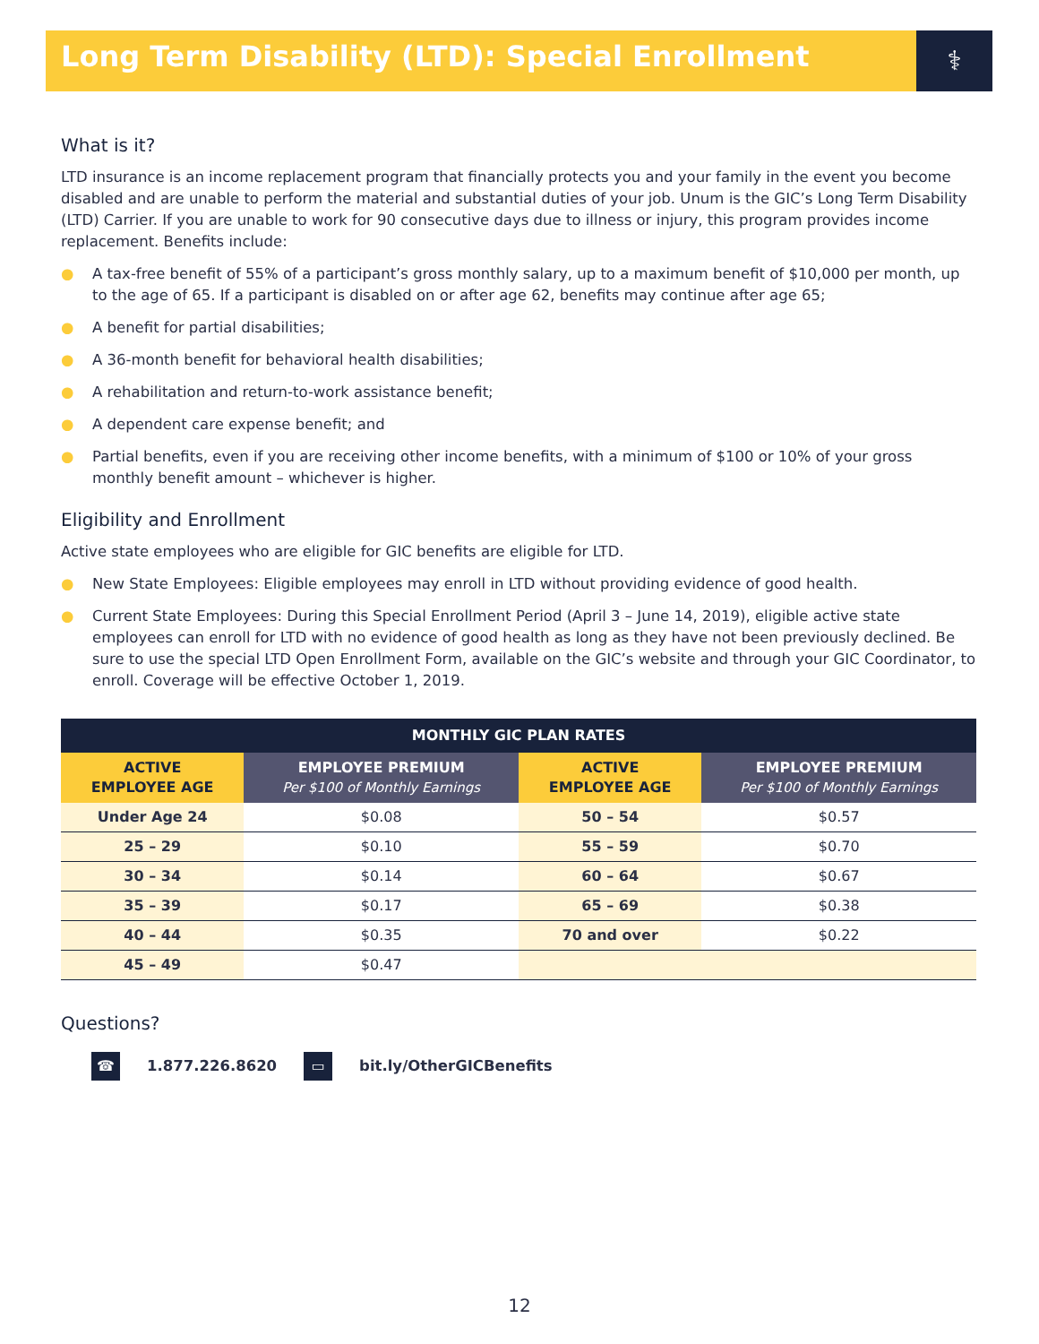⚕
Long Term Disability (LTD): Special Enrollment
What is it?
LTD insurance is an income replacement program that financially protects you and your family in the event you become disabled and are unable to perform the material and substantial duties of your job. Unum is the GIC’s Long Term Disability (LTD) Carrier. If you are unable to work for 90 consecutive days due to illness or injury, this program provides income replacement. Benefits include:
● A tax-free benefit of 55% of a participant’s gross monthly salary, up to a maximum benefit of $10,000 per month, up to the age of 65. If a participant is disabled on or after age 62, benefits may continue after age 65;
● A benefit for partial disabilities;
● A 36-month benefit for behavioral health disabilities;
● A rehabilitation and return-to-work assistance benefit;
● A dependent care expense benefit; and
● Partial benefits, even if you are receiving other income benefits, with a minimum of $100 or 10% of your gross monthly benefit amount – whichever is higher.
Eligibility and Enrollment
Active state employees who are eligible for GIC benefits are eligible for LTD.
● New State Employees: Eligible employees may enroll in LTD without providing evidence of good health.
● Current State Employees: During this Special Enrollment Period (April 3 – June 14, 2019), eligible active state employees can enroll for LTD with no evidence of good health as long as they have not been previously declined. Be sure to use the special LTD Open Enrollment Form, available on the GIC’s website and through your GIC Coordinator, to enroll. Coverage will be effective October 1, 2019.
| MONTHLY GIC PLAN RATES | | | |
| --- | --- | --- | --- |
| ACTIVE EMPLOYEE AGE | EMPLOYEE PREMIUM Per $100 of Monthly Earnings | ACTIVE EMPLOYEE AGE | EMPLOYEE PREMIUM Per $100 of Monthly Earnings |
| Under Age 24 | $0.08 | 50 – 54 | $0.57 |
| 25 – 29 | $0.10 | 55 – 59 | $0.70 |
| 30 – 34 | $0.14 | 60 – 64 | $0.67 |
| 35 – 39 | $0.17 | 65 – 69 | $0.38 |
| 40 – 44 | $0.35 | 70 and over | $0.22 |
| 45 – 49 | $0.47 | | |
Questions?
☎ 1.877.226.8620 ▭ bit.ly/OtherGICBenefits
12